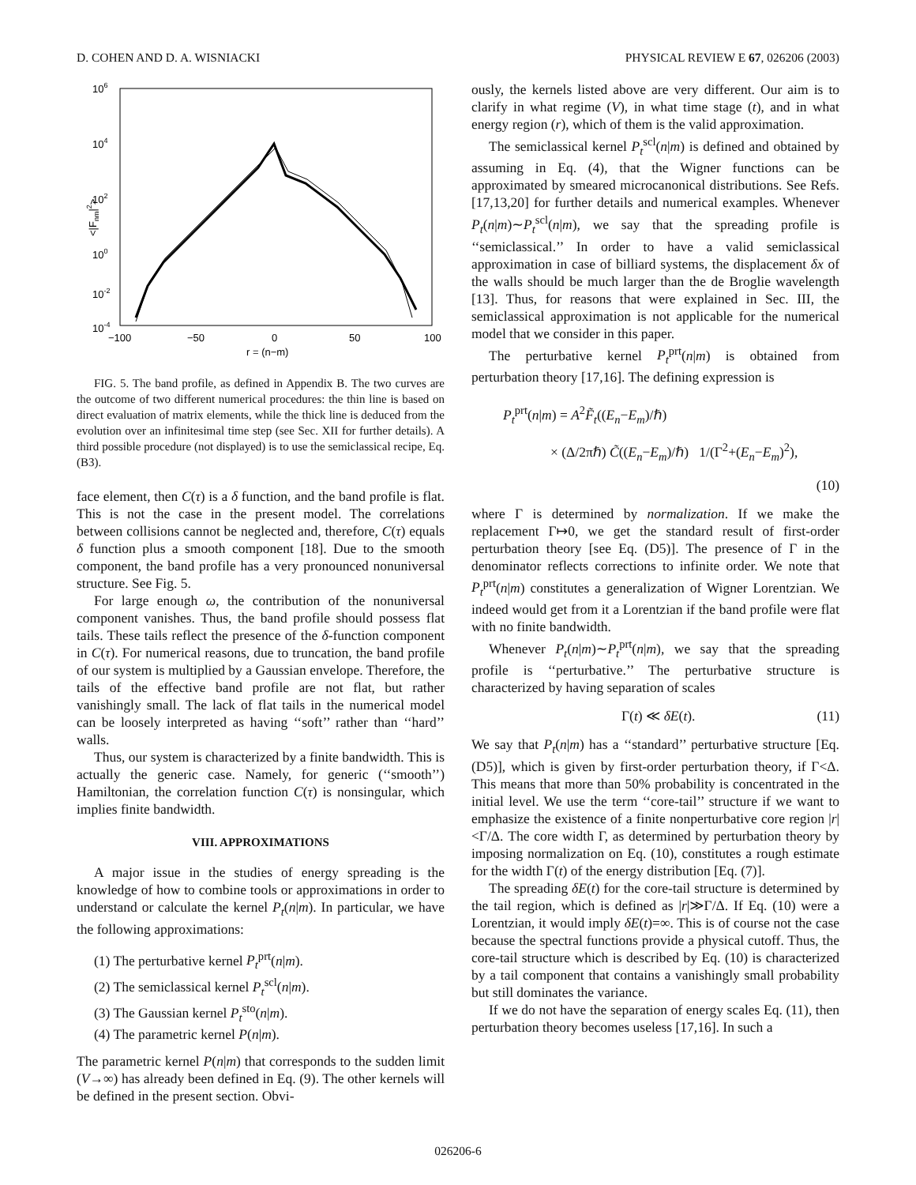D. COHEN AND D. A. WISNIACKI PHYSICAL REVIEW E 67, 026206 (2003)
106
104
102
100
10-2
10-4
−100
−50
0
50
100
r = (n−m)
<|Fnm|2>
FIG. 5. The band profile, as defined in Appendix B. The two curves are the outcome of two different numerical procedures: the thin line is based on direct evaluation of matrix elements, while the thick line is deduced from the evolution over an infinitesimal time step (see Sec. XII for further details). A third possible procedure (not displayed) is to use the semiclassical recipe, Eq. (B3).
face element, then C(τ) is a δ function, and the band profile is flat. This is not the case in the present model. The correlations between collisions cannot be neglected and, therefore, C(τ) equals δ function plus a smooth component [18]. Due to the smooth component, the band profile has a very pronounced nonuniversal structure. See Fig. 5.
For large enough ω, the contribution of the nonuniversal component vanishes. Thus, the band profile should possess flat tails. These tails reflect the presence of the δ-function component in C(τ). For numerical reasons, due to truncation, the band profile of our system is multiplied by a Gaussian envelope. Therefore, the tails of the effective band profile are not flat, but rather vanishingly small. The lack of flat tails in the numerical model can be loosely interpreted as having ‘‘soft’’ rather than ‘‘hard’’ walls.
Thus, our system is characterized by a finite bandwidth. This is actually the generic case. Namely, for generic (‘‘smooth’’) Hamiltonian, the correlation function C(τ) is nonsingular, which implies finite bandwidth.
VIII. APPROXIMATIONS
A major issue in the studies of energy spreading is the knowledge of how to combine tools or approximations in order to understand or calculate the kernel P<sub>t</sub>(n|m). In particular, we have the following approximations:
(1) The perturbative kernel P<sub>t</sub><sup>prt</sup>(n|m).
(2) The semiclassical kernel P<sub>t</sub><sup>scl</sup>(n|m).
(3) The Gaussian kernel P<sub>t</sub><sup>sto</sup>(n|m).
(4) The parametric kernel P(n|m).
The parametric kernel P(n|m) that corresponds to the sudden limit (V→∞) has already been defined in Eq. (9). The other kernels will be defined in the present section. Obvi-
ously, the kernels listed above are very different. Our aim is to clarify in what regime (V), in what time stage (t), and in what energy region (r), which of them is the valid approximation.
The semiclassical kernel P<sub>t</sub><sup>scl</sup>(n|m) is defined and obtained by assuming in Eq. (4), that the Wigner functions can be approximated by smeared microcanonical distributions. See Refs. [17,13,20] for further details and numerical examples. Whenever P<sub>t</sub>(n|m)∼P<sub>t</sub><sup>scl</sup>(n|m), we say that the spreading profile is ‘‘semiclassical.’’ In order to have a valid semiclassical approximation in case of billiard systems, the displacement δx of the walls should be much larger than the de Broglie wavelength [13]. Thus, for reasons that were explained in Sec. III, the semiclassical approximation is not applicable for the numerical model that we consider in this paper.
The perturbative kernel P<sub>t</sub><sup>prt</sup>(n|m) is obtained from perturbation theory [17,16]. The defining expression is
P<sub>t</sub><sup>prt</sup>(n|m) = A<sup>2</sup>F̃<sub>t</sub>((E<sub>n</sub>−E<sub>m</sub>)/ℏ)
× (Δ/2πℏ) C̃((E<sub>n</sub>−E<sub>m</sub>)/ℏ) 1/(Γ<sup>2</sup>+(E<sub>n</sub>−E<sub>m</sub>)<sup>2</sup>),
(10)
where Γ is determined by normalization. If we make the replacement Γ↦0, we get the standard result of first-order perturbation theory [see Eq. (D5)]. The presence of Γ in the denominator reflects corrections to infinite order. We note that P<sub>t</sub><sup>prt</sup>(n|m) constitutes a generalization of Wigner Lorentzian. We indeed would get from it a Lorentzian if the band profile were flat with no finite bandwidth.
Whenever P<sub>t</sub>(n|m)∼P<sub>t</sub><sup>prt</sup>(n|m), we say that the spreading profile is ‘‘perturbative.’’ The perturbative structure is characterized by having separation of scales
Γ(t) ≪ δE(t). (11)
We say that P<sub>t</sub>(n|m) has a ‘‘standard’’ perturbative structure [Eq. (D5)], which is given by first-order perturbation theory, if Γ<Δ. This means that more than 50% probability is concentrated in the initial level. We use the term ‘‘core-tail’’ structure if we want to emphasize the existence of a finite nonperturbative core region |r|<Γ/Δ. The core width Γ, as determined by perturbation theory by imposing normalization on Eq. (10), constitutes a rough estimate for the width Γ(t) of the energy distribution [Eq. (7)].
The spreading δE(t) for the core-tail structure is determined by the tail region, which is defined as |r|≫Γ/Δ. If Eq. (10) were a Lorentzian, it would imply δE(t)=∞. This is of course not the case because the spectral functions provide a physical cutoff. Thus, the core-tail structure which is described by Eq. (10) is characterized by a tail component that contains a vanishingly small probability but still dominates the variance.
If we do not have the separation of energy scales Eq. (11), then perturbation theory becomes useless [17,16]. In such a
026206-6